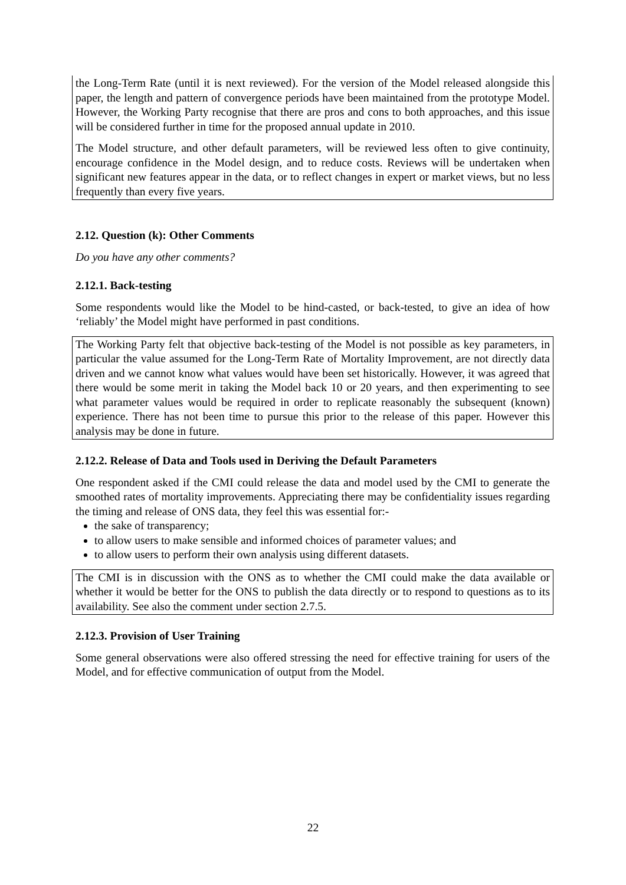the Long-Term Rate (until it is next reviewed). For the version of the Model released alongside this paper, the length and pattern of convergence periods have been maintained from the prototype Model. However, the Working Party recognise that there are pros and cons to both approaches, and this issue will be considered further in time for the proposed annual update in 2010.
The Model structure, and other default parameters, will be reviewed less often to give continuity, encourage confidence in the Model design, and to reduce costs. Reviews will be undertaken when significant new features appear in the data, or to reflect changes in expert or market views, but no less frequently than every five years.
2.12. Question (k): Other Comments
Do you have any other comments?
2.12.1. Back-testing
Some respondents would like the Model to be hind-casted, or back-tested, to give an idea of how ‘reliably’ the Model might have performed in past conditions.
The Working Party felt that objective back-testing of the Model is not possible as key parameters, in particular the value assumed for the Long-Term Rate of Mortality Improvement, are not directly data driven and we cannot know what values would have been set historically. However, it was agreed that there would be some merit in taking the Model back 10 or 20 years, and then experimenting to see what parameter values would be required in order to replicate reasonably the subsequent (known) experience. There has not been time to pursue this prior to the release of this paper. However this analysis may be done in future.
2.12.2. Release of Data and Tools used in Deriving the Default Parameters
One respondent asked if the CMI could release the data and model used by the CMI to generate the smoothed rates of mortality improvements. Appreciating there may be confidentiality issues regarding the timing and release of ONS data, they feel this was essential for:-
the sake of transparency;
to allow users to make sensible and informed choices of parameter values; and
to allow users to perform their own analysis using different datasets.
The CMI is in discussion with the ONS as to whether the CMI could make the data available or whether it would be better for the ONS to publish the data directly or to respond to questions as to its availability. See also the comment under section 2.7.5.
2.12.3. Provision of User Training
Some general observations were also offered stressing the need for effective training for users of the Model, and for effective communication of output from the Model.
22